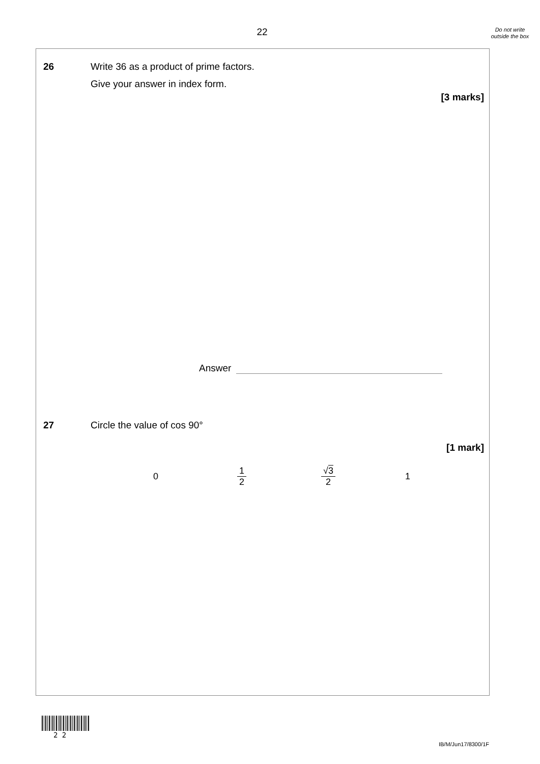22
Do not write outside the box
26 Write 36 as a product of prime factors.
Give your answer in index form.
[3 marks]
Answer
27 Circle the value of cos 90°
[1 mark]
0 1 2 √3 2 1
2 2
IB/M/Jun17/8300/1F